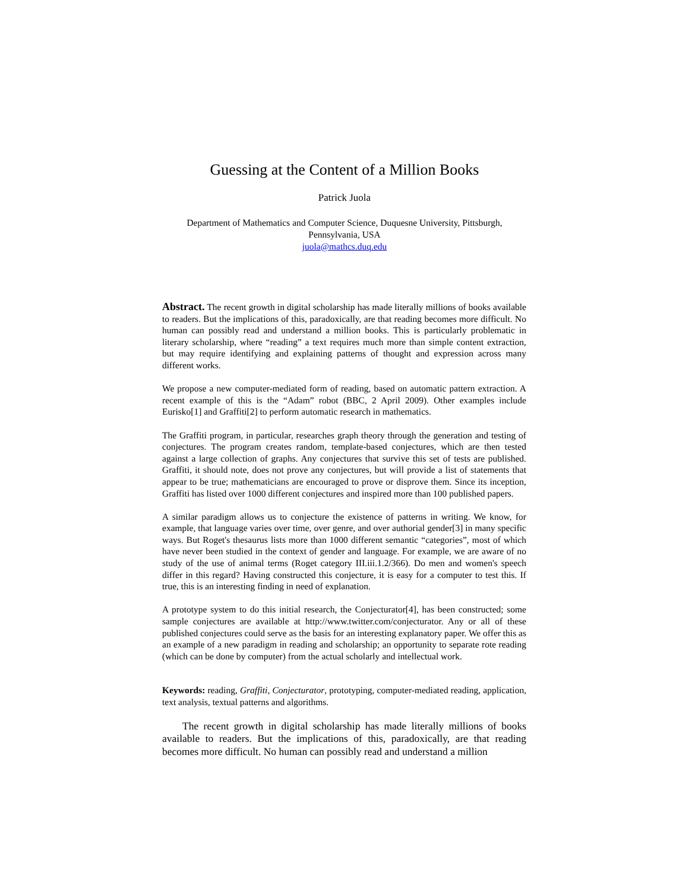Guessing at the Content of a Million Books
Patrick Juola
Department of Mathematics and Computer Science, Duquesne University, Pittsburgh,
Pennsylvania, USA
juola@mathcs.duq.edu
Abstract. The recent growth in digital scholarship has made literally millions of books available to readers. But the implications of this, paradoxically, are that reading becomes more difficult. No human can possibly read and understand a million books. This is particularly problematic in literary scholarship, where “reading” a text requires much more than simple content extraction, but may require identifying and explaining patterns of thought and expression across many different works.
We propose a new computer-mediated form of reading, based on automatic pattern extraction. A recent example of this is the “Adam” robot (BBC, 2 April 2009). Other examples include Eurisko[1] and Graffiti[2] to perform automatic research in mathematics.
The Graffiti program, in particular, researches graph theory through the generation and testing of conjectures. The program creates random, template-based conjectures, which are then tested against a large collection of graphs. Any conjectures that survive this set of tests are published. Graffiti, it should note, does not prove any conjectures, but will provide a list of statements that appear to be true; mathematicians are encouraged to prove or disprove them. Since its inception, Graffiti has listed over 1000 different conjectures and inspired more than 100 published papers.
A similar paradigm allows us to conjecture the existence of patterns in writing. We know, for example, that language varies over time, over genre, and over authorial gender[3] in many specific ways. But Roget's thesaurus lists more than 1000 different semantic “categories”, most of which have never been studied in the context of gender and language. For example, we are aware of no study of the use of animal terms (Roget category III.iii.1.2/366). Do men and women's speech differ in this regard? Having constructed this conjecture, it is easy for a computer to test this. If true, this is an interesting finding in need of explanation.
A prototype system to do this initial research, the Conjecturator[4], has been constructed; some sample conjectures are available at http://www.twitter.com/conjecturator. Any or all of these published conjectures could serve as the basis for an interesting explanatory paper. We offer this as an example of a new paradigm in reading and scholarship; an opportunity to separate rote reading (which can be done by computer) from the actual scholarly and intellectual work.
Keywords: reading, Graffiti, Conjecturator, prototyping, computer-mediated reading, application, text analysis, textual patterns and algorithms.
The recent growth in digital scholarship has made literally millions of books available to readers. But the implications of this, paradoxically, are that reading becomes more difficult. No human can possibly read and understand a million